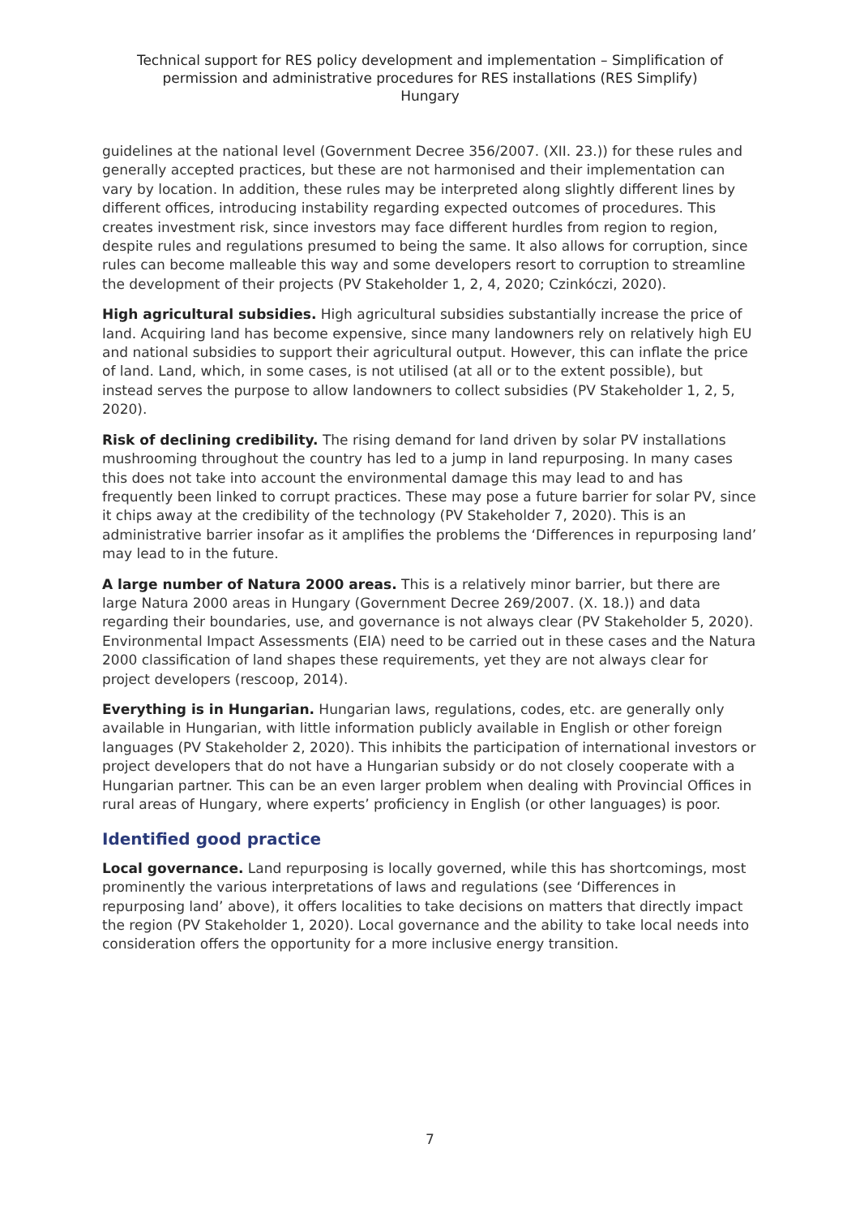Technical support for RES policy development and implementation – Simplification of
permission and administrative procedures for RES installations (RES Simplify)
Hungary
guidelines at the national level (Government Decree 356/2007. (XII. 23.)) for these rules and generally accepted practices, but these are not harmonised and their implementation can vary by location. In addition, these rules may be interpreted along slightly different lines by different offices, introducing instability regarding expected outcomes of procedures. This creates investment risk, since investors may face different hurdles from region to region, despite rules and regulations presumed to being the same. It also allows for corruption, since rules can become malleable this way and some developers resort to corruption to streamline the development of their projects (PV Stakeholder 1, 2, 4, 2020; Czinkóczi, 2020).
High agricultural subsidies. High agricultural subsidies substantially increase the price of land. Acquiring land has become expensive, since many landowners rely on relatively high EU and national subsidies to support their agricultural output. However, this can inflate the price of land. Land, which, in some cases, is not utilised (at all or to the extent possible), but instead serves the purpose to allow landowners to collect subsidies (PV Stakeholder 1, 2, 5, 2020).
Risk of declining credibility. The rising demand for land driven by solar PV installations mushrooming throughout the country has led to a jump in land repurposing. In many cases this does not take into account the environmental damage this may lead to and has frequently been linked to corrupt practices. These may pose a future barrier for solar PV, since it chips away at the credibility of the technology (PV Stakeholder 7, 2020). This is an administrative barrier insofar as it amplifies the problems the ‘Differences in repurposing land’ may lead to in the future.
A large number of Natura 2000 areas. This is a relatively minor barrier, but there are large Natura 2000 areas in Hungary (Government Decree 269/2007. (X. 18.)) and data regarding their boundaries, use, and governance is not always clear (PV Stakeholder 5, 2020). Environmental Impact Assessments (EIA) need to be carried out in these cases and the Natura 2000 classification of land shapes these requirements, yet they are not always clear for project developers (rescoop, 2014).
Everything is in Hungarian. Hungarian laws, regulations, codes, etc. are generally only available in Hungarian, with little information publicly available in English or other foreign languages (PV Stakeholder 2, 2020). This inhibits the participation of international investors or project developers that do not have a Hungarian subsidy or do not closely cooperate with a Hungarian partner. This can be an even larger problem when dealing with Provincial Offices in rural areas of Hungary, where experts’ proficiency in English (or other languages) is poor.
Identified good practice
Local governance. Land repurposing is locally governed, while this has shortcomings, most prominently the various interpretations of laws and regulations (see ‘Differences in repurposing land’ above), it offers localities to take decisions on matters that directly impact the region (PV Stakeholder 1, 2020). Local governance and the ability to take local needs into consideration offers the opportunity for a more inclusive energy transition.
7